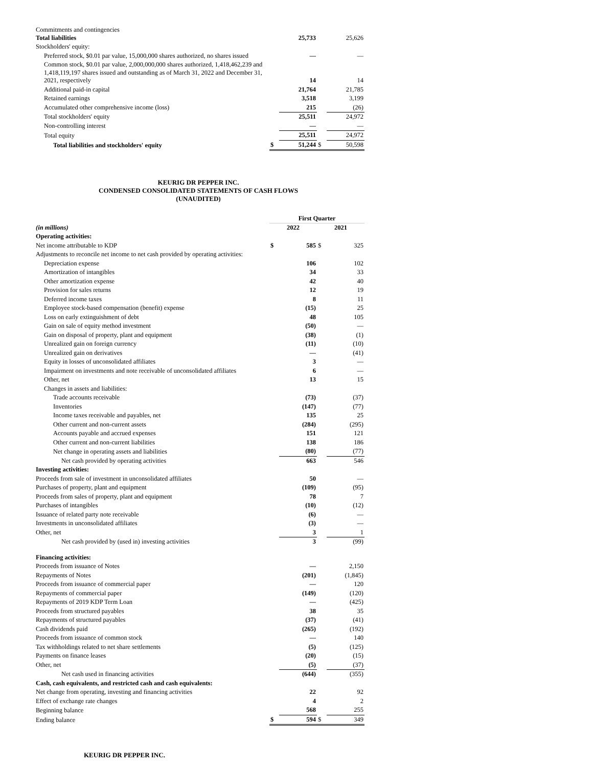| Commitments and contingencies Total liabilities | | 25,733 | | 25,626 |
| Stockholders' equity: | | | | |
| Preferred stock, $0.01 par value, 15,000,000 shares authorized, no shares issued | | — | | — |
| Common stock, $0.01 par value, 2,000,000,000 shares authorized, 1,418,462,239 and 1,418,119,197 shares issued and outstanding as of March 31, 2022 and December 31, 2021, respectively | | 14 | | 14 |
| Additional paid-in capital | | 21,764 | | 21,785 |
| Retained earnings | | 3,518 | | 3,199 |
| Accumulated other comprehensive income (loss) | | 215 | | (26) |
| Total stockholders' equity | | 25,511 | | 24,972 |
| Non-controlling interest | | — | | — |
| Total equity | | 25,511 | | 24,972 |
| Total liabilities and stockholders' equity | $ | 51,244 | $ | 50,598 |
KEURIG DR PEPPER INC.
CONDENSED CONSOLIDATED STATEMENTS OF CASH FLOWS
(UNAUDITED)
| | First Quarter | | | |
| (in millions) | 2022 | | 2021 | |
| Operating activities: | | | | |
| Net income attributable to KDP | $ | 585 | $ | 325 |
| Adjustments to reconcile net income to net cash provided by operating activities: | | | | |
| Depreciation expense | | 106 | | 102 |
| Amortization of intangibles | | 34 | | 33 |
| Other amortization expense | | 42 | | 40 |
| Provision for sales returns | | 12 | | 19 |
| Deferred income taxes | | 8 | | 11 |
| Employee stock-based compensation (benefit) expense | | (15) | | 25 |
| Loss on early extinguishment of debt | | 48 | | 105 |
| Gain on sale of equity method investment | | (50) | | — |
| Gain on disposal of property, plant and equipment | | (38) | | (1) |
| Unrealized gain on foreign currency | | (11) | | (10) |
| Unrealized gain on derivatives | | — | | (41) |
| Equity in losses of unconsolidated affiliates | | 3 | | — |
| Impairment on investments and note receivable of unconsolidated affiliates | | 6 | | — |
| Other, net | | 13 | | 15 |
| Changes in assets and liabilities: | | | | |
| Trade accounts receivable | | (73) | | (37) |
| Inventories | | (147) | | (77) |
| Income taxes receivable and payables, net | | 135 | | 25 |
| Other current and non-current assets | | (284) | | (295) |
| Accounts payable and accrued expenses | | 151 | | 121 |
| Other current and non-current liabilities | | 138 | | 186 |
| Net change in operating assets and liabilities | | (80) | | (77) |
| Net cash provided by operating activities | | 663 | | 546 |
| Investing activities: | | | | |
| Proceeds from sale of investment in unconsolidated affiliates | | 50 | | — |
| Purchases of property, plant and equipment | | (109) | | (95) |
| Proceeds from sales of property, plant and equipment | | 78 | | 7 |
| Purchases of intangibles | | (10) | | (12) |
| Issuance of related party note receivable | | (6) | | — |
| Investments in unconsolidated affiliates | | (3) | | — |
| Other, net | | 3 | | 1 |
| Net cash provided by (used in) investing activities | | 3 | | (99) |
| Financing activities: | | | | |
| Proceeds from issuance of Notes | | — | | 2,150 |
| Repayments of Notes | | (201) | | (1,845) |
| Proceeds from issuance of commercial paper | | — | | 120 |
| Repayments of commercial paper | | (149) | | (120) |
| Repayments of 2019 KDP Term Loan | | — | | (425) |
| Proceeds from structured payables | | 38 | | 35 |
| Repayments of structured payables | | (37) | | (41) |
| Cash dividends paid | | (265) | | (192) |
| Proceeds from issuance of common stock | | — | | 140 |
| Tax withholdings related to net share settlements | | (5) | | (125) |
| Payments on finance leases | | (20) | | (15) |
| Other, net | | (5) | | (37) |
| Net cash used in financing activities | | (644) | | (355) |
| Cash, cash equivalents, and restricted cash and cash equivalents: | | | | |
| Net change from operating, investing and financing activities | | 22 | | 92 |
| Effect of exchange rate changes | | 4 | | 2 |
| Beginning balance | | 568 | | 255 |
| Ending balance | $ | 594 | $ | 349 |
KEURIG DR PEPPER INC.